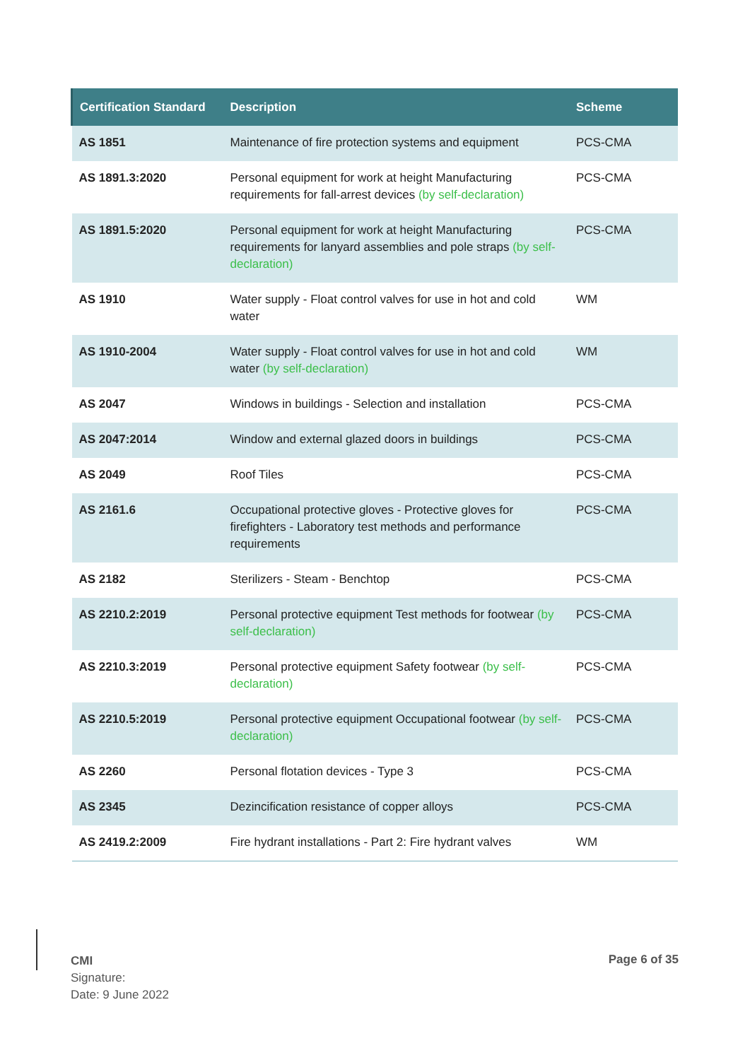| Certification Standard | Description | Scheme |
| --- | --- | --- |
| AS 1851 | Maintenance of fire protection systems and equipment | PCS-CMA |
| AS 1891.3:2020 | Personal equipment for work at height Manufacturing requirements for fall-arrest devices (by self-declaration) | PCS-CMA |
| AS 1891.5:2020 | Personal equipment for work at height Manufacturing requirements for lanyard assemblies and pole straps (by self-declaration) | PCS-CMA |
| AS 1910 | Water supply - Float control valves for use in hot and cold water | WM |
| AS 1910-2004 | Water supply - Float control valves for use in hot and cold water (by self-declaration) | WM |
| AS 2047 | Windows in buildings - Selection and installation | PCS-CMA |
| AS 2047:2014 | Window and external glazed doors in buildings | PCS-CMA |
| AS 2049 | Roof Tiles | PCS-CMA |
| AS 2161.6 | Occupational protective gloves - Protective gloves for firefighters - Laboratory test methods and performance requirements | PCS-CMA |
| AS 2182 | Sterilizers - Steam - Benchtop | PCS-CMA |
| AS 2210.2:2019 | Personal protective equipment Test methods for footwear (by self-declaration) | PCS-CMA |
| AS 2210.3:2019 | Personal protective equipment Safety footwear (by self-declaration) | PCS-CMA |
| AS 2210.5:2019 | Personal protective equipment Occupational footwear (by self-declaration) | PCS-CMA |
| AS 2260 | Personal flotation devices - Type 3 | PCS-CMA |
| AS 2345 | Dezincification resistance of copper alloys | PCS-CMA |
| AS 2419.2:2009 | Fire hydrant installations - Part 2: Fire hydrant valves | WM |
CMI
Signature:
Date: 9 June 2022
Page 6 of 35